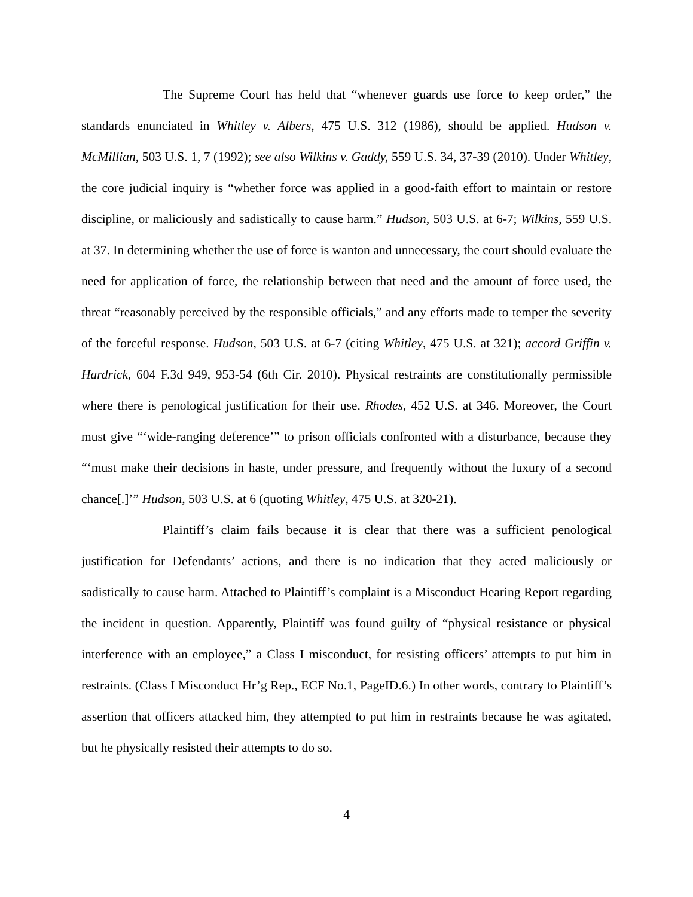The Supreme Court has held that “whenever guards use force to keep order,” the standards enunciated in Whitley v. Albers, 475 U.S. 312 (1986), should be applied. Hudson v. McMillian, 503 U.S. 1, 7 (1992); see also Wilkins v. Gaddy, 559 U.S. 34, 37-39 (2010). Under Whitley, the core judicial inquiry is “whether force was applied in a good-faith effort to maintain or restore discipline, or maliciously and sadistically to cause harm.” Hudson, 503 U.S. at 6-7; Wilkins, 559 U.S. at 37. In determining whether the use of force is wanton and unnecessary, the court should evaluate the need for application of force, the relationship between that need and the amount of force used, the threat “reasonably perceived by the responsible officials,” and any efforts made to temper the severity of the forceful response. Hudson, 503 U.S. at 6-7 (citing Whitley, 475 U.S. at 321); accord Griffin v. Hardrick, 604 F.3d 949, 953-54 (6th Cir. 2010). Physical restraints are constitutionally permissible where there is penological justification for their use. Rhodes, 452 U.S. at 346. Moreover, the Court must give “‘wide-ranging deference’” to prison officials confronted with a disturbance, because they “‘must make their decisions in haste, under pressure, and frequently without the luxury of a second chance[.]’” Hudson, 503 U.S. at 6 (quoting Whitley, 475 U.S. at 320-21).
Plaintiff’s claim fails because it is clear that there was a sufficient penological justification for Defendants’ actions, and there is no indication that they acted maliciously or sadistically to cause harm. Attached to Plaintiff’s complaint is a Misconduct Hearing Report regarding the incident in question. Apparently, Plaintiff was found guilty of “physical resistance or physical interference with an employee,” a Class I misconduct, for resisting officers’ attempts to put him in restraints. (Class I Misconduct Hr’g Rep., ECF No.1, PageID.6.) In other words, contrary to Plaintiff’s assertion that officers attacked him, they attempted to put him in restraints because he was agitated, but he physically resisted their attempts to do so.
4